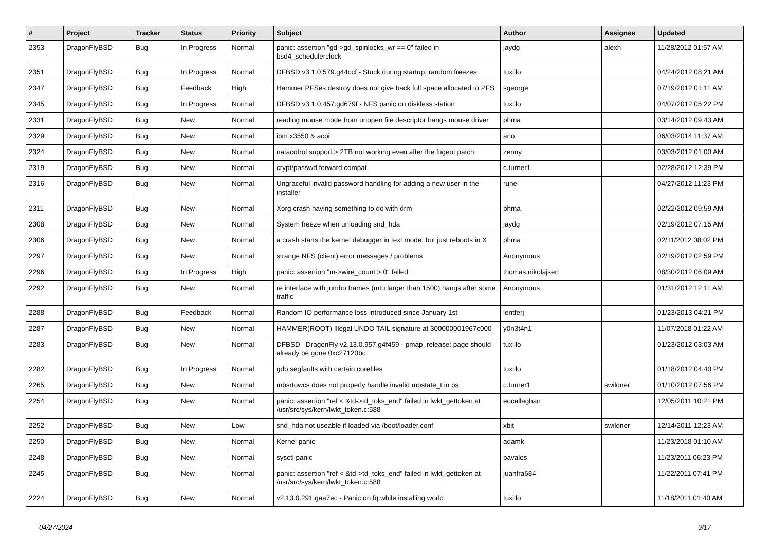| # | Project | Tracker | Status | Priority | Subject | Author | Assignee | Updated |
| --- | --- | --- | --- | --- | --- | --- | --- | --- |
| 2353 | DragonFlyBSD | Bug | In Progress | Normal | panic: assertion "gd->gd_spinlocks_wr == 0" failed in bsd4_schedulerclock | jaydg | alexh | 11/28/2012 01:57 AM |
| 2351 | DragonFlyBSD | Bug | In Progress | Normal | DFBSD v3.1.0.579.g44ccf - Stuck during startup, random freezes | tuxillo | | 04/24/2012 08:21 AM |
| 2347 | DragonFlyBSD | Bug | Feedback | High | Hammer PFSes destroy does not give back full space allocated to PFS | sgeorge | | 07/19/2012 01:11 AM |
| 2345 | DragonFlyBSD | Bug | In Progress | Normal | DFBSD v3.1.0.457.gd679f - NFS panic on diskless station | tuxillo | | 04/07/2012 05:22 PM |
| 2331 | DragonFlyBSD | Bug | New | Normal | reading mouse mode from unopen file descriptor hangs mouse driver | phma | | 03/14/2012 09:43 AM |
| 2329 | DragonFlyBSD | Bug | New | Normal | ibm x3550 & acpi | ano | | 06/03/2014 11:37 AM |
| 2324 | DragonFlyBSD | Bug | New | Normal | natacotrol support > 2TB not working even after the ftigeot patch | zenny | | 03/03/2012 01:00 AM |
| 2319 | DragonFlyBSD | Bug | New | Normal | crypt/passwd forward compat | c.turner1 | | 02/28/2012 12:39 PM |
| 2316 | DragonFlyBSD | Bug | New | Normal | Ungraceful invalid password handling for adding a new user in the installer | rune | | 04/27/2012 11:23 PM |
| 2311 | DragonFlyBSD | Bug | New | Normal | Xorg crash having something to do with drm | phma | | 02/22/2012 09:59 AM |
| 2308 | DragonFlyBSD | Bug | New | Normal | System freeze when unloading snd_hda | jaydg | | 02/19/2012 07:15 AM |
| 2306 | DragonFlyBSD | Bug | New | Normal | a crash starts the kernel debugger in text mode, but just reboots in X | phma | | 02/11/2012 08:02 PM |
| 2297 | DragonFlyBSD | Bug | New | Normal | strange NFS (client) error messages / problems | Anonymous | | 02/19/2012 02:59 PM |
| 2296 | DragonFlyBSD | Bug | In Progress | High | panic: assertion "m->wire_count > 0" failed | thomas.nikolajsen | | 08/30/2012 06:09 AM |
| 2292 | DragonFlyBSD | Bug | New | Normal | re interface with jumbo frames (mtu larger than 1500) hangs after some traffic | Anonymous | | 01/31/2012 12:11 AM |
| 2288 | DragonFlyBSD | Bug | Feedback | Normal | Random IO performance loss introduced since January 1st | lentferj | | 01/23/2013 04:21 PM |
| 2287 | DragonFlyBSD | Bug | New | Normal | HAMMER(ROOT) Illegal UNDO TAIL signature at 300000001967c000 | y0n3t4n1 | | 11/07/2018 01:22 AM |
| 2283 | DragonFlyBSD | Bug | New | Normal | DFBSD DragonFly v2.13.0.957.g4f459 - pmap_release: page should already be gone 0xc27120bc | tuxillo | | 01/23/2012 03:03 AM |
| 2282 | DragonFlyBSD | Bug | In Progress | Normal | gdb segfaults with certain corefiles | tuxillo | | 01/18/2012 04:40 PM |
| 2265 | DragonFlyBSD | Bug | New | Normal | mbsrtowcs does not properly handle invalid mbstate_t in ps | c.turner1 | swildner | 01/10/2012 07:56 PM |
| 2254 | DragonFlyBSD | Bug | New | Normal | panic: assertion "ref < &td->td_toks_end" failed in lwkt_gettoken at /usr/src/sys/kern/lwkt_token.c:588 | eocallaghan | | 12/05/2011 10:21 PM |
| 2252 | DragonFlyBSD | Bug | New | Low | snd_hda not useable if loaded via /boot/loader.conf | xbit | swildner | 12/14/2011 12:23 AM |
| 2250 | DragonFlyBSD | Bug | New | Normal | Kernel panic | adamk | | 11/23/2018 01:10 AM |
| 2248 | DragonFlyBSD | Bug | New | Normal | sysctl panic | pavalos | | 11/23/2011 06:23 PM |
| 2245 | DragonFlyBSD | Bug | New | Normal | panic: assertion "ref < &td->td_toks_end" failed in lwkt_gettoken at /usr/src/sys/kern/lwkt_token.c:588 | juanfra684 | | 11/22/2011 07:41 PM |
| 2224 | DragonFlyBSD | Bug | New | Normal | v2.13.0.291.gaa7ec - Panic on fq while installing world | tuxillo | | 11/18/2011 01:40 AM |
04/27/2024 9/17